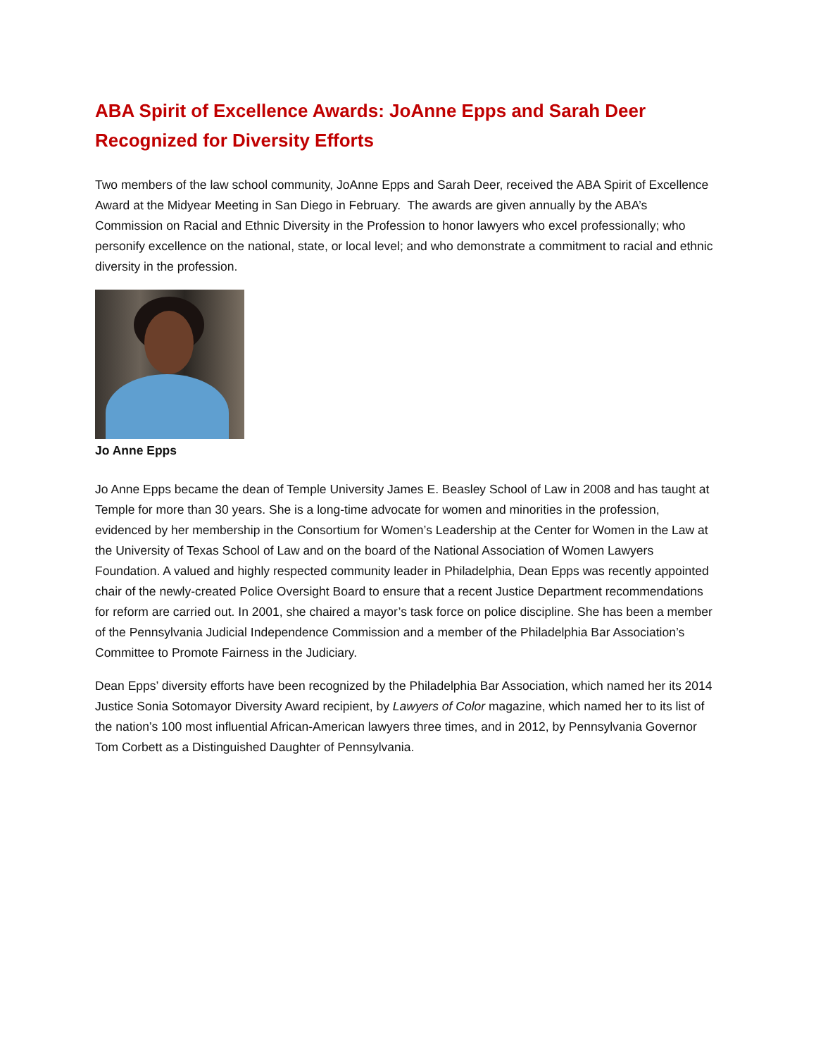ABA Spirit of Excellence Awards: JoAnne Epps and Sarah Deer Recognized for Diversity Efforts
Two members of the law school community, JoAnne Epps and Sarah Deer, received the ABA Spirit of Excellence Award at the Midyear Meeting in San Diego in February. The awards are given annually by the ABA’s Commission on Racial and Ethnic Diversity in the Profession to honor lawyers who excel professionally; who personify excellence on the national, state, or local level; and who demonstrate a commitment to racial and ethnic diversity in the profession.
Jo Anne Epps
Jo Anne Epps became the dean of Temple University James E. Beasley School of Law in 2008 and has taught at Temple for more than 30 years. She is a long-time advocate for women and minorities in the profession, evidenced by her membership in the Consortium for Women’s Leadership at the Center for Women in the Law at the University of Texas School of Law and on the board of the National Association of Women Lawyers Foundation. A valued and highly respected community leader in Philadelphia, Dean Epps was recently appointed chair of the newly-created Police Oversight Board to ensure that a recent Justice Department recommendations for reform are carried out. In 2001, she chaired a mayor’s task force on police discipline. She has been a member of the Pennsylvania Judicial Independence Commission and a member of the Philadelphia Bar Association’s Committee to Promote Fairness in the Judiciary.
Dean Epps’ diversity efforts have been recognized by the Philadelphia Bar Association, which named her its 2014 Justice Sonia Sotomayor Diversity Award recipient, by Lawyers of Color magazine, which named her to its list of the nation’s 100 most influential African-American lawyers three times, and in 2012, by Pennsylvania Governor Tom Corbett as a Distinguished Daughter of Pennsylvania.